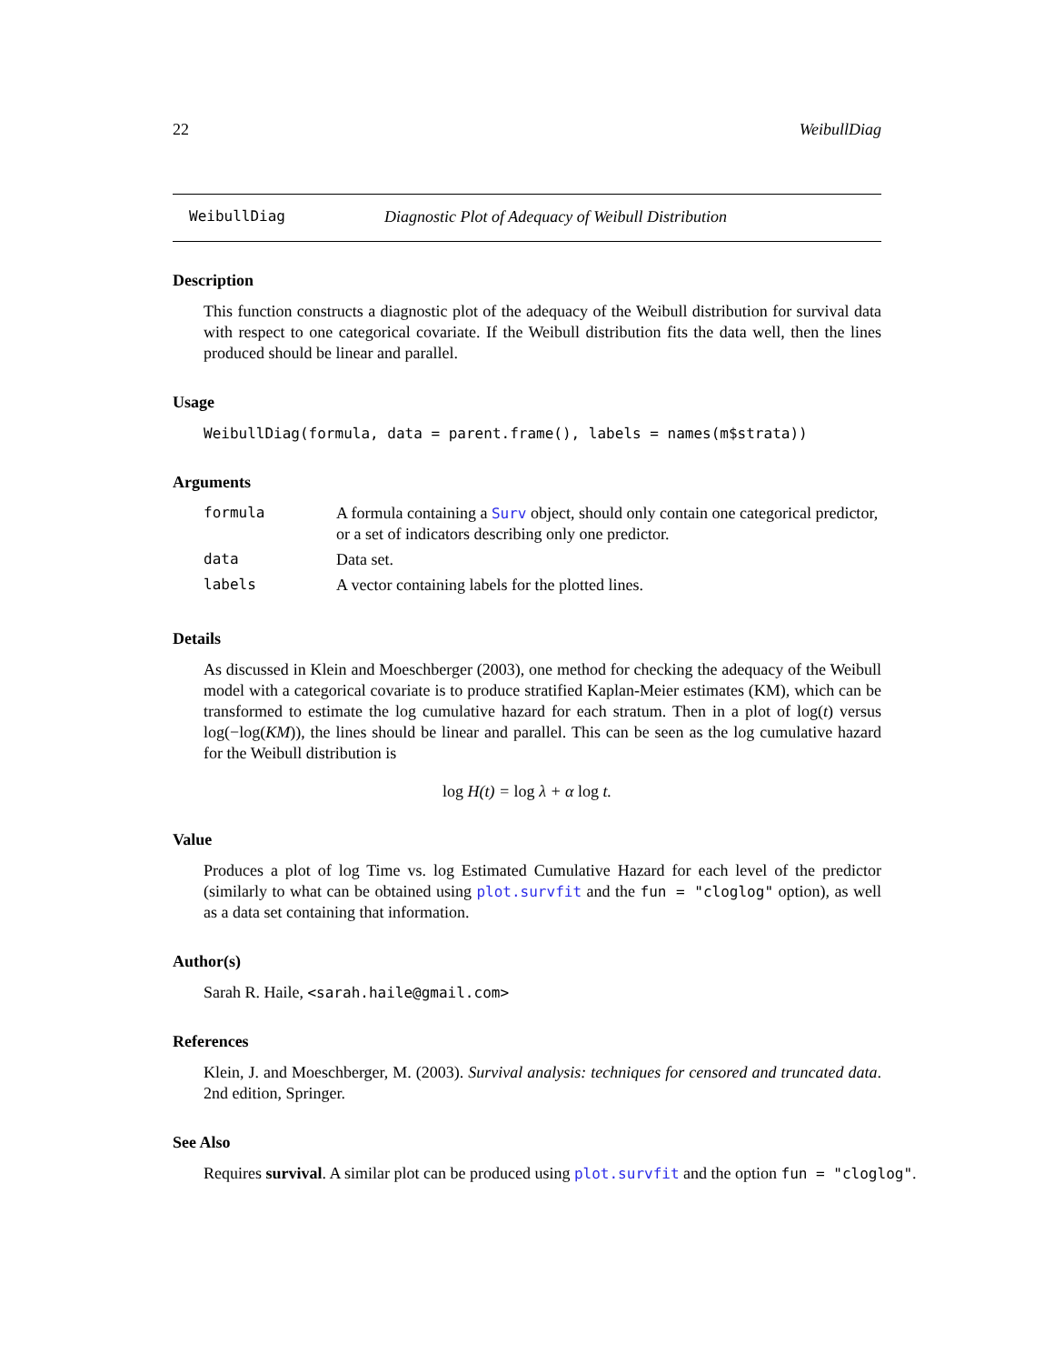22 WeibullDiag
WeibullDiag Diagnostic Plot of Adequacy of Weibull Distribution
Description
This function constructs a diagnostic plot of the adequacy of the Weibull distribution for survival data with respect to one categorical covariate. If the Weibull distribution fits the data well, then the lines produced should be linear and parallel.
Usage
WeibullDiag(formula, data = parent.frame(), labels = names(m$strata))
Arguments
| formula | A formula containing a Surv object, should only contain one categorical predictor, or a set of indicators describing only one predictor. |
| data | Data set. |
| labels | A vector containing labels for the plotted lines. |
Details
As discussed in Klein and Moeschberger (2003), one method for checking the adequacy of the Weibull model with a categorical covariate is to produce stratified Kaplan-Meier estimates (KM), which can be transformed to estimate the log cumulative hazard for each stratum. Then in a plot of log(t) versus log(−log(KM)), the lines should be linear and parallel. This can be seen as the log cumulative hazard for the Weibull distribution is
log H(t) = log λ + α log t.
Value
Produces a plot of log Time vs. log Estimated Cumulative Hazard for each level of the predictor (similarly to what can be obtained using plot.survfit and the fun = "cloglog" option), as well as a data set containing that information.
Author(s)
Sarah R. Haile, <sarah.haile@gmail.com>
References
Klein, J. and Moeschberger, M. (2003). Survival analysis: techniques for censored and truncated data. 2nd edition, Springer.
See Also
Requires survival. A similar plot can be produced using plot.survfit and the option fun = "cloglog".